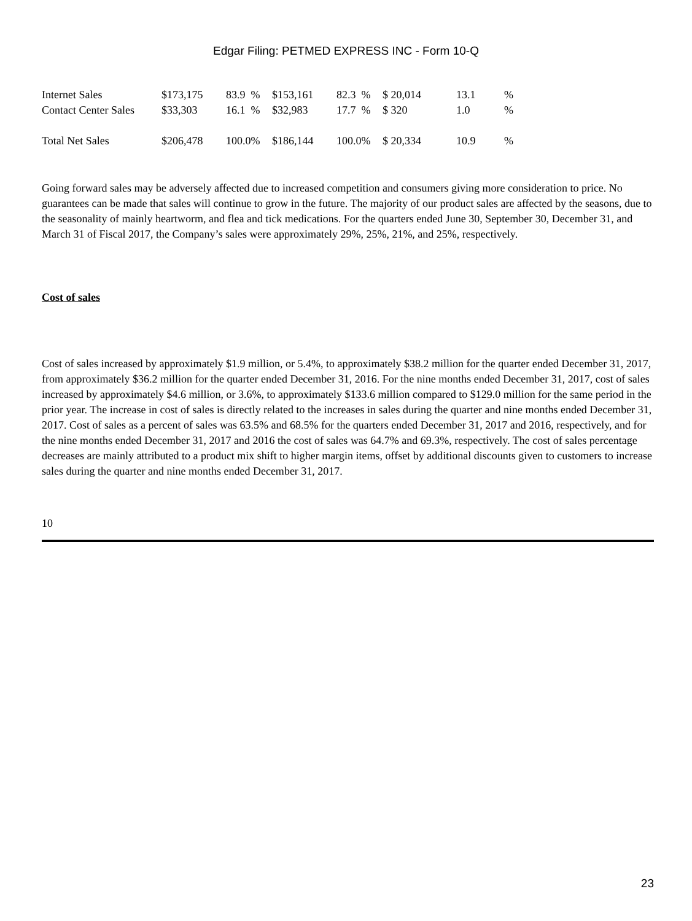Edgar Filing: PETMED EXPRESS INC - Form 10-Q
| Internet Sales | $173,175 | 83.9 % | $153,161 | 82.3 % | $ 20,014 | 13.1 | % |
| Contact Center Sales | $33,303 | 16.1 % | $32,983 | 17.7 % | $ 320 | 1.0 | % |
| Total Net Sales | $206,478 | 100.0% | $186,144 | 100.0% | $ 20,334 | 10.9 | % |
Going forward sales may be adversely affected due to increased competition and consumers giving more consideration to price. No guarantees can be made that sales will continue to grow in the future. The majority of our product sales are affected by the seasons, due to the seasonality of mainly heartworm, and flea and tick medications. For the quarters ended June 30, September 30, December 31, and March 31 of Fiscal 2017, the Company’s sales were approximately 29%, 25%, 21%, and 25%, respectively.
Cost of sales
Cost of sales increased by approximately $1.9 million, or 5.4%, to approximately $38.2 million for the quarter ended December 31, 2017, from approximately $36.2 million for the quarter ended December 31, 2016. For the nine months ended December 31, 2017, cost of sales increased by approximately $4.6 million, or 3.6%, to approximately $133.6 million compared to $129.0 million for the same period in the prior year. The increase in cost of sales is directly related to the increases in sales during the quarter and nine months ended December 31, 2017. Cost of sales as a percent of sales was 63.5% and 68.5% for the quarters ended December 31, 2017 and 2016, respectively, and for the nine months ended December 31, 2017 and 2016 the cost of sales was 64.7% and 69.3%, respectively. The cost of sales percentage decreases are mainly attributed to a product mix shift to higher margin items, offset by additional discounts given to customers to increase sales during the quarter and nine months ended December 31, 2017.
10
23